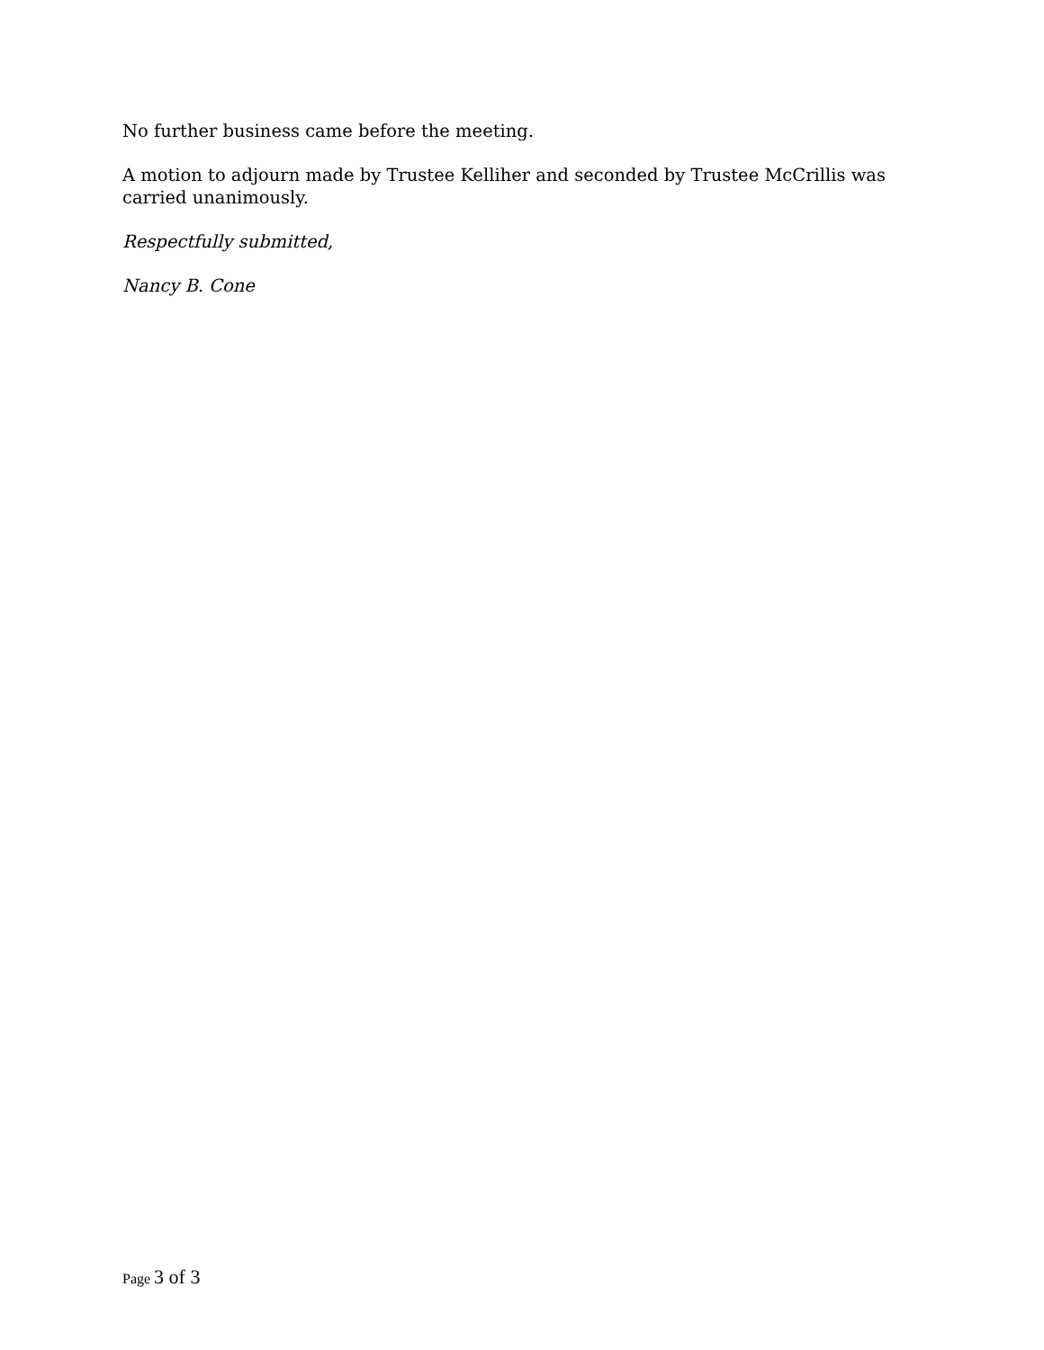No further business came before the meeting.
A motion to adjourn made by Trustee Kelliher and seconded by Trustee McCrillis was carried unanimously.
Respectfully submitted,
Nancy B. Cone
Page 3 of 3